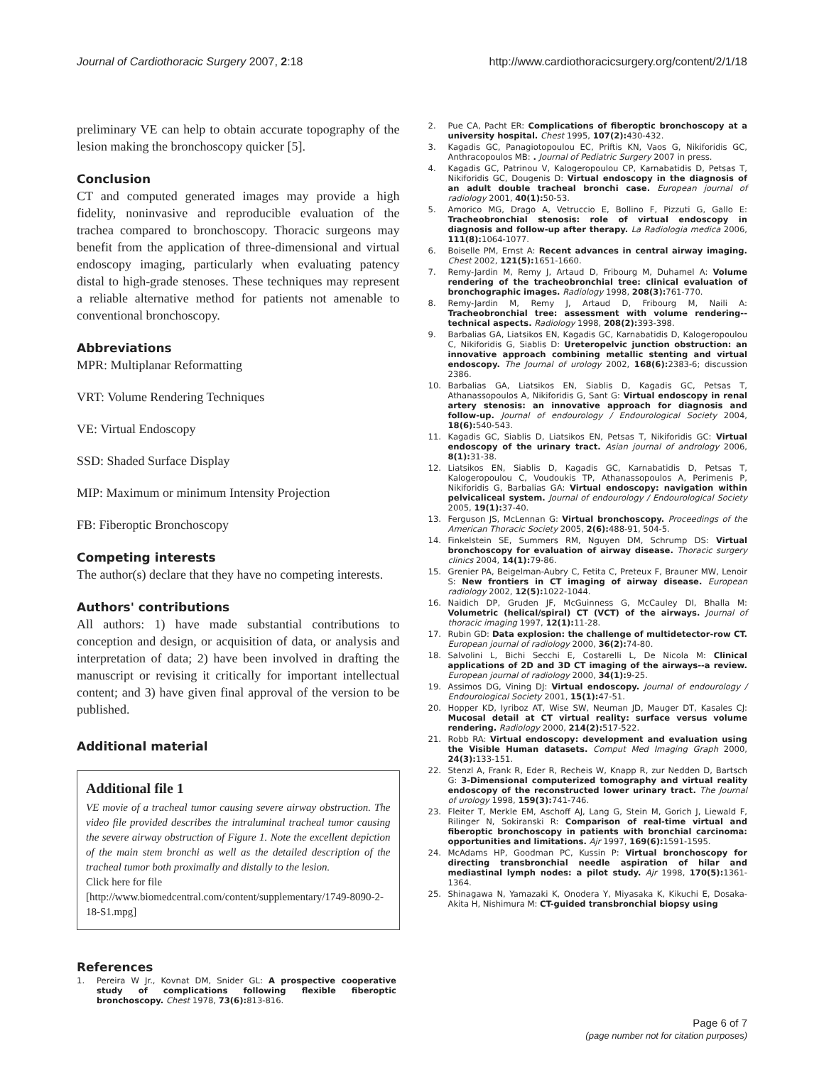Journal of Cardiothoracic Surgery 2007, 2:18 http://www.cardiothoracicsurgery.org/content/2/1/18
preliminary VE can help to obtain accurate topography of the lesion making the bronchoscopy quicker [5].
Conclusion
CT and computed generated images may provide a high fidelity, noninvasive and reproducible evaluation of the trachea compared to bronchoscopy. Thoracic surgeons may benefit from the application of three-dimensional and virtual endoscopy imaging, particularly when evaluating patency distal to high-grade stenoses. These techniques may represent a reliable alternative method for patients not amenable to conventional bronchoscopy.
Abbreviations
MPR: Multiplanar Reformatting
VRT: Volume Rendering Techniques
VE: Virtual Endoscopy
SSD: Shaded Surface Display
MIP: Maximum or minimum Intensity Projection
FB: Fiberoptic Bronchoscopy
Competing interests
The author(s) declare that they have no competing interests.
Authors' contributions
All authors: 1) have made substantial contributions to conception and design, or acquisition of data, or analysis and interpretation of data; 2) have been involved in drafting the manuscript or revising it critically for important intellectual content; and 3) have given final approval of the version to be published.
Additional material
Additional file 1
VE movie of a tracheal tumor causing severe airway obstruction. The video file provided describes the intraluminal tracheal tumor causing the severe airway obstruction of Figure 1. Note the excellent depiction of the main stem bronchi as well as the detailed description of the tracheal tumor both proximally and distally to the lesion.
Click here for file
[http://www.biomedcentral.com/content/supplementary/1749-8090-2-18-S1.mpg]
References
1. Pereira W Jr., Kovnat DM, Snider GL: A prospective cooperative study of complications following flexible fiberoptic bronchoscopy. Chest 1978, 73(6): 813-816.
2. Pue CA, Pacht ER: Complications of fiberoptic bronchoscopy at a university hospital. Chest 1995, 107(2): 430-432.
3. Kagadis GC, Panagiotopoulou EC, Priftis KN, Vaos G, Nikiforidis GC, Anthracopoulos MB: . Journal of Pediatric Surgery 2007 in press.
4. Kagadis GC, Patrinou V, Kalogeropoulou CP, Karnabatidis D, Petsas T, Nikiforidis GC, Dougenis D: Virtual endoscopy in the diagnosis of an adult double tracheal bronchi case. European journal of radiology 2001, 40(1): 50-53.
5. Amorico MG, Drago A, Vetruccio E, Bollino F, Pizzuti G, Gallo E: Tracheobronchial stenosis: role of virtual endoscopy in diagnosis and follow-up after therapy. La Radiologia medica 2006, 111(8): 1064-1077.
6. Boiselle PM, Ernst A: Recent advances in central airway imaging. Chest 2002, 121(5): 1651-1660.
7. Remy-Jardin M, Remy J, Artaud D, Fribourg M, Duhamel A: Volume rendering of the tracheobronchial tree: clinical evaluation of bronchographic images. Radiology 1998, 208(3): 761-770.
8. Remy-Jardin M, Remy J, Artaud D, Fribourg M, Naili A: Tracheobronchial tree: assessment with volume rendering--technical aspects. Radiology 1998, 208(2): 393-398.
9. Barbalias GA, Liatsikos EN, Kagadis GC, Karnabatidis D, Kalogeropoulou C, Nikiforidis G, Siablis D: Ureteropelvic junction obstruction: an innovative approach combining metallic stenting and virtual endoscopy. The Journal of urology 2002, 168(6): 2383-6; discussion 2386.
10. Barbalias GA, Liatsikos EN, Siablis D, Kagadis GC, Petsas T, Athanassopoulos A, Nikiforidis G, Sant G: Virtual endoscopy in renal artery stenosis: an innovative approach for diagnosis and follow-up. Journal of endourology / Endourological Society 2004, 18(6): 540-543.
11. Kagadis GC, Siablis D, Liatsikos EN, Petsas T, Nikiforidis GC: Virtual endoscopy of the urinary tract. Asian journal of andrology 2006, 8(1): 31-38.
12. Liatsikos EN, Siablis D, Kagadis GC, Karnabatidis D, Petsas T, Kalogeropoulou C, Voudoukis TP, Athanassopoulos A, Perimenis P, Nikiforidis G, Barbalias GA: Virtual endoscopy: navigation within pelvicaliceal system. Journal of endourology / Endourological Society 2005, 19(1): 37-40.
13. Ferguson JS, McLennan G: Virtual bronchoscopy. Proceedings of the American Thoracic Society 2005, 2(6): 488-91, 504-5.
14. Finkelstein SE, Summers RM, Nguyen DM, Schrump DS: Virtual bronchoscopy for evaluation of airway disease. Thoracic surgery clinics 2004, 14(1): 79-86.
15. Grenier PA, Beigelman-Aubry C, Fetita C, Preteux F, Brauner MW, Lenoir S: New frontiers in CT imaging of airway disease. European radiology 2002, 12(5): 1022-1044.
16. Naidich DP, Gruden JF, McGuinness G, McCauley DI, Bhalla M: Volumetric (helical/spiral) CT (VCT) of the airways. Journal of thoracic imaging 1997, 12(1): 11-28.
17. Rubin GD: Data explosion: the challenge of multidetector-row CT. European journal of radiology 2000, 36(2): 74-80.
18. Salvolini L, Bichi Secchi E, Costarelli L, De Nicola M: Clinical applications of 2D and 3D CT imaging of the airways--a review. European journal of radiology 2000, 34(1): 9-25.
19. Assimos DG, Vining DJ: Virtual endoscopy. Journal of endourology / Endourological Society 2001, 15(1): 47-51.
20. Hopper KD, Iyriboz AT, Wise SW, Neuman JD, Mauger DT, Kasales CJ: Mucosal detail at CT virtual reality: surface versus volume rendering. Radiology 2000, 214(2): 517-522.
21. Robb RA: Virtual endoscopy: development and evaluation using the Visible Human datasets. Comput Med Imaging Graph 2000, 24(3): 133-151.
22. Stenzl A, Frank R, Eder R, Recheis W, Knapp R, zur Nedden D, Bartsch G: 3-Dimensional computerized tomography and virtual reality endoscopy of the reconstructed lower urinary tract. The Journal of urology 1998, 159(3): 741-746.
23. Fleiter T, Merkle EM, Aschoff AJ, Lang G, Stein M, Gorich J, Liewald F, Rilinger N, Sokiranski R: Comparison of real-time virtual and fiberoptic bronchoscopy in patients with bronchial carcinoma: opportunities and limitations. Ajr 1997, 169(6): 1591-1595.
24. McAdams HP, Goodman PC, Kussin P: Virtual bronchoscopy for directing transbronchial needle aspiration of hilar and mediastinal lymph nodes: a pilot study. Ajr 1998, 170(5): 1361-1364.
25. Shinagawa N, Yamazaki K, Onodera Y, Miyasaka K, Kikuchi E, Dosaka-Akita H, Nishimura M: CT-guided transbronchial biopsy using
Page 6 of 7
(page number not for citation purposes)